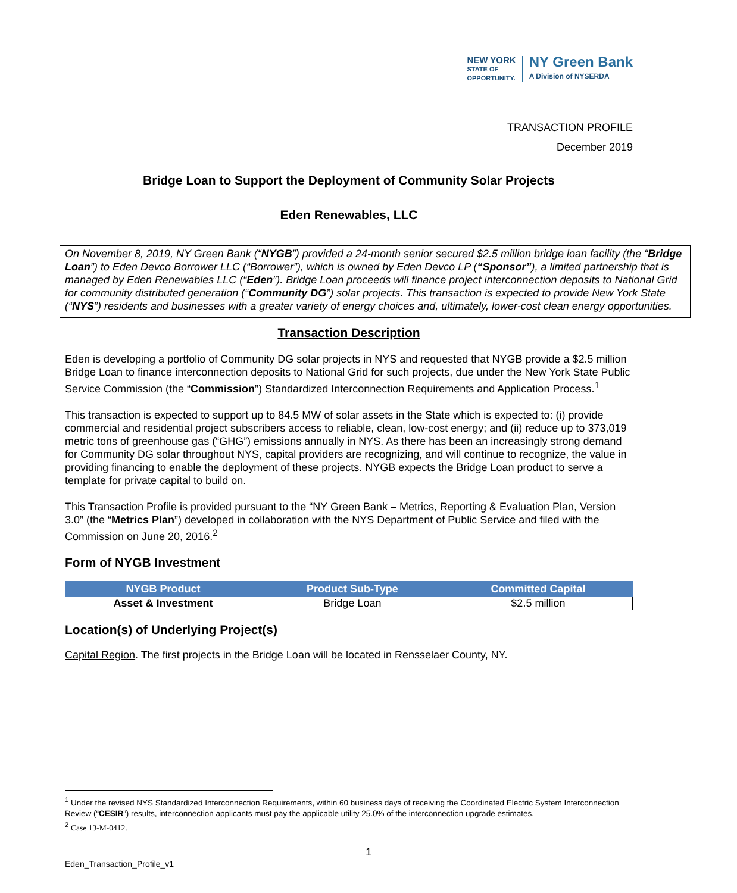NEW YORK
STATE OF
OPPORTUNITY.
NY Green Bank
A Division of NYSERDA
TRANSACTION PROFILE
December 2019
Bridge Loan to Support the Deployment of Community Solar Projects
Eden Renewables, LLC
On November 8, 2019, NY Green Bank (“NYGB”) provided a 24-month senior secured $2.5 million bridge loan facility (the “Bridge Loan”) to Eden Devco Borrower LLC (“Borrower”), which is owned by Eden Devco LP (“Sponsor”), a limited partnership that is managed by Eden Renewables LLC (“Eden”). Bridge Loan proceeds will finance project interconnection deposits to National Grid for community distributed generation (“Community DG”) solar projects. This transaction is expected to provide New York State (“NYS”) residents and businesses with a greater variety of energy choices and, ultimately, lower-cost clean energy opportunities.
Transaction Description
Eden is developing a portfolio of Community DG solar projects in NYS and requested that NYGB provide a $2.5 million Bridge Loan to finance interconnection deposits to National Grid for such projects, due under the New York State Public Service Commission (the “Commission”) Standardized Interconnection Requirements and Application Process.<sup>1</sup>
This transaction is expected to support up to 84.5 MW of solar assets in the State which is expected to: (i) provide commercial and residential project subscribers access to reliable, clean, low-cost energy; and (ii) reduce up to 373,019 metric tons of greenhouse gas (“GHG”) emissions annually in NYS. As there has been an increasingly strong demand for Community DG solar throughout NYS, capital providers are recognizing, and will continue to recognize, the value in providing financing to enable the deployment of these projects. NYGB expects the Bridge Loan product to serve a template for private capital to build on.
This Transaction Profile is provided pursuant to the “NY Green Bank – Metrics, Reporting & Evaluation Plan, Version 3.0” (the “Metrics Plan”) developed in collaboration with the NYS Department of Public Service and filed with the Commission on June 20, 2016.<sup>2</sup>
Form of NYGB Investment
| NYGB Product | Product Sub-Type | Committed Capital |
| --- | --- | --- |
| Asset & Investment | Bridge Loan | $2.5 million |
Location(s) of Underlying Project(s)
Capital Region. The first projects in the Bridge Loan will be located in Rensselaer County, NY.
<sup>1</sup> Under the revised NYS Standardized Interconnection Requirements, within 60 business days of receiving the Coordinated Electric System Interconnection Review (“CESIR”) results, interconnection applicants must pay the applicable utility 25.0% of the interconnection upgrade estimates.
<sup>2</sup> Case 13-M-0412.
1
Eden_Transaction_Profile_v1